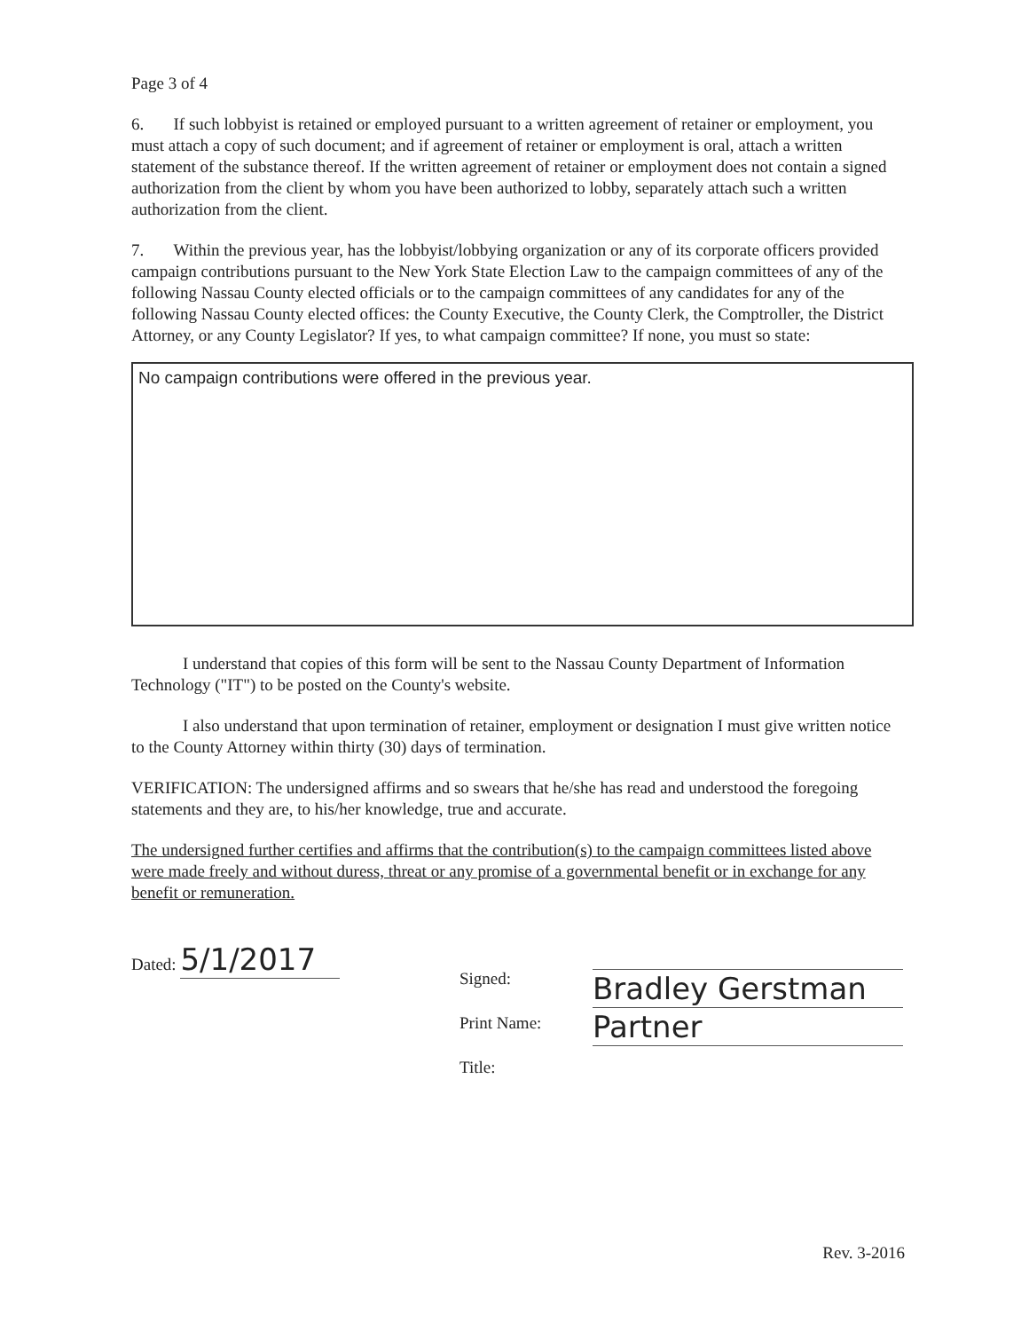Page 3 of 4
6. If such lobbyist is retained or employed pursuant to a written agreement of retainer or employment, you must attach a copy of such document; and if agreement of retainer or employment is oral, attach a written statement of the substance thereof. If the written agreement of retainer or employment does not contain a signed authorization from the client by whom you have been authorized to lobby, separately attach such a written authorization from the client.
7. Within the previous year, has the lobbyist/lobbying organization or any of its corporate officers provided campaign contributions pursuant to the New York State Election Law to the campaign committees of any of the following Nassau County elected officials or to the campaign committees of any candidates for any of the following Nassau County elected offices: the County Executive, the County Clerk, the Comptroller, the District Attorney, or any County Legislator? If yes, to what campaign committee? If none, you must so state:
No campaign contributions were offered in the previous year.
I understand that copies of this form will be sent to the Nassau County Department of Information Technology ("IT") to be posted on the County's website.
I also understand that upon termination of retainer, employment or designation I must give written notice to the County Attorney within thirty (30) days of termination.
VERIFICATION: The undersigned affirms and so swears that he/she has read and understood the foregoing statements and they are, to his/her knowledge, true and accurate.
The undersigned further certifies and affirms that the contribution(s) to the campaign committees listed above were made freely and without duress, threat or any promise of a governmental benefit or in exchange for any benefit or remuneration.
Dated: 5/1/2017
Signed:
Print Name:
Title:
Bradley Gerstman
Partner
Rev. 3-2016